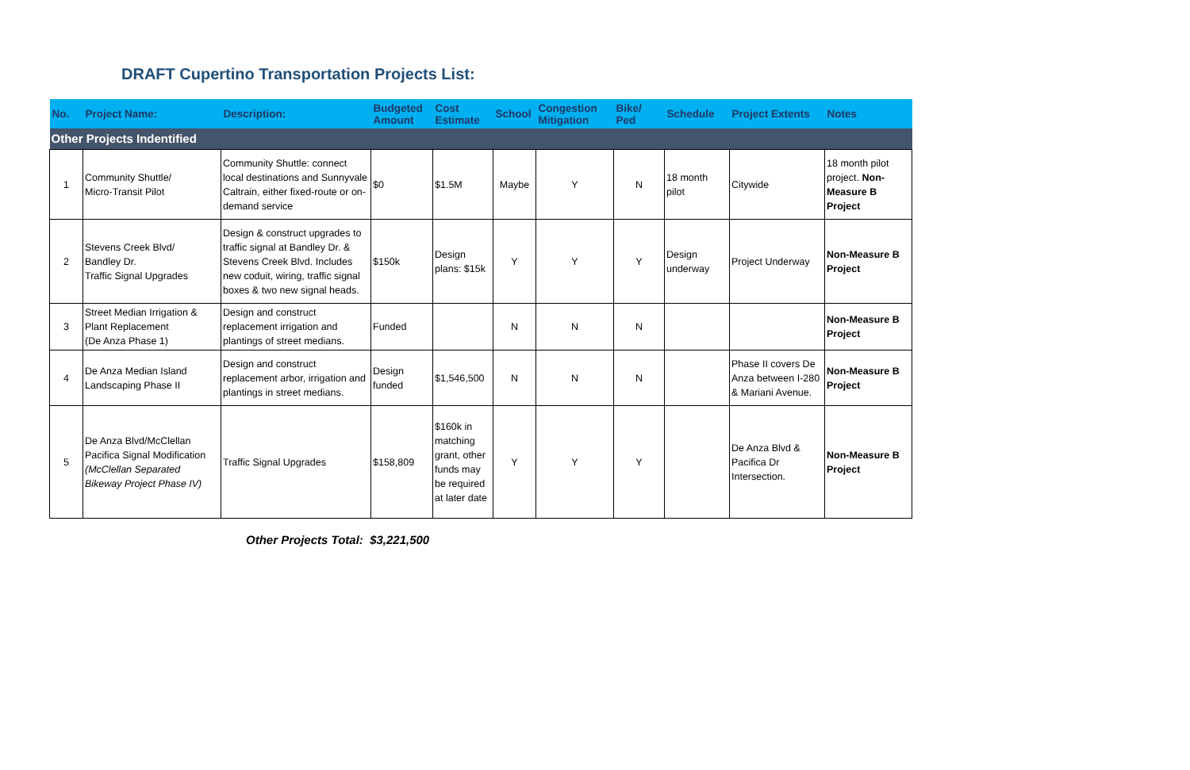DRAFT Cupertino Transportation Projects List:
| No. | Project Name: | Description: | Budgeted Amount | Cost Estimate | School | Congestion Mitigation | Bike/ Ped | Schedule | Project Extents | Notes |
| --- | --- | --- | --- | --- | --- | --- | --- | --- | --- | --- |
| Other Projects Indentified | | | | | | | | | | |
| 1 | Community Shuttle/ Micro-Transit Pilot | Community Shuttle: connect local destinations and Sunnyvale Caltrain, either fixed-route or on-demand service | $0 | $1.5M | Maybe | Y | N | 18 month pilot | Citywide | 18 month pilot project. Non-Measure B Project |
| 2 | Stevens Creek Blvd/ Bandley Dr. Traffic Signal Upgrades | Design & construct upgrades to traffic signal at Bandley Dr. & Stevens Creek Blvd. Includes new coduit, wiring, traffic signal boxes & two new signal heads. | $150k | Design plans: $15k | Y | Y | Y | Design underway | Project Underway | Non-Measure B Project |
| 3 | Street Median Irrigation & Plant Replacement (De Anza Phase 1) | Design and construct replacement irrigation and plantings of street medians. | Funded | | N | N | N | | | Non-Measure B Project |
| 4 | De Anza Median Island Landscaping Phase II | Design and construct replacement arbor, irrigation and plantings in street medians. | Design funded | $1,546,500 | N | N | N | | Phase II covers De Anza between I-280 & Mariani Avenue. | Non-Measure B Project |
| 5 | De Anza Blvd/McClellan Pacifica Signal Modification (McClellan Separated Bikeway Project Phase IV) | Traffic Signal Upgrades | $158,809 | $160k in matching grant, other funds may be required at later date | Y | Y | Y | | De Anza Blvd & Pacifica Dr Intersection. | Non-Measure B Project |
Other Projects Total: $3,221,500